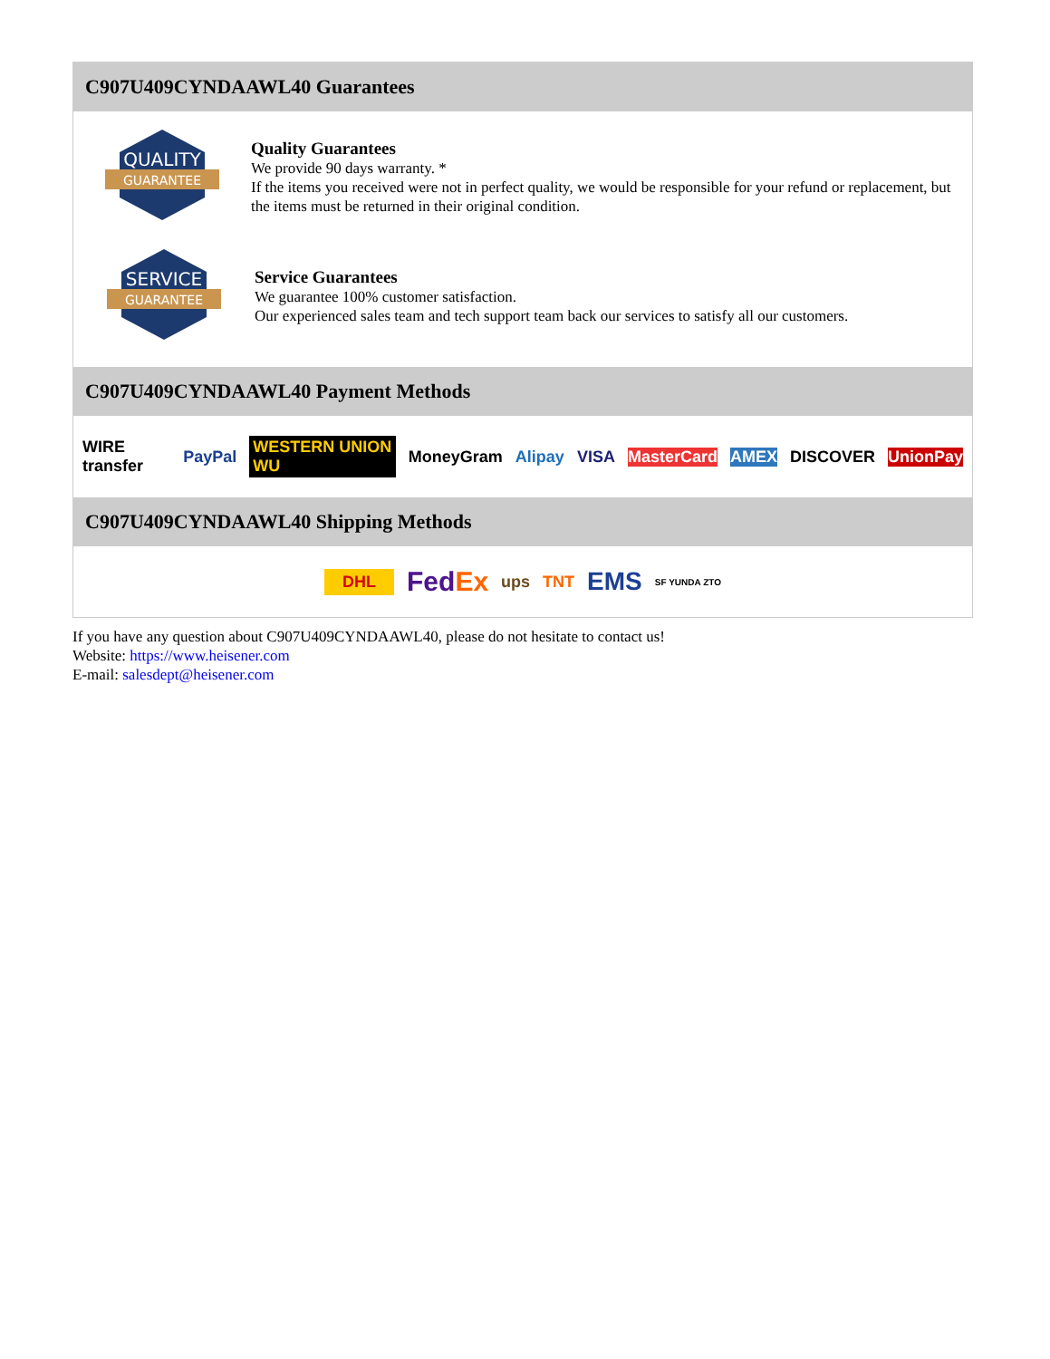C907U409CYNDAAWL40 Guarantees
QUALITY
GUARANTEE
Quality Guarantees
We provide 90 days warranty. *
If the items you received were not in perfect quality, we would be responsible for your refund or replacement, but the items must be returned in their original condition.
SERVICE
GUARANTEE
Service Guarantees
We guarantee 100% customer satisfaction.
Our experienced sales team and tech support team back our services to satisfy all our customers.
C907U409CYNDAAWL40 Payment Methods
WIRE transfer PayPal WESTERN UNION WU MoneyGram Alipay VISA MasterCard AMEX DISCOVER UnionPay
C907U409CYNDAAWL40 Shipping Methods
DHL FedEx ups TNT EMS SF YUNDA ZTO
If you have any question about C907U409CYNDAAWL40, please do not hesitate to contact us!
Website: https://www.heisener.com
E-mail: salesdept@heisener.com